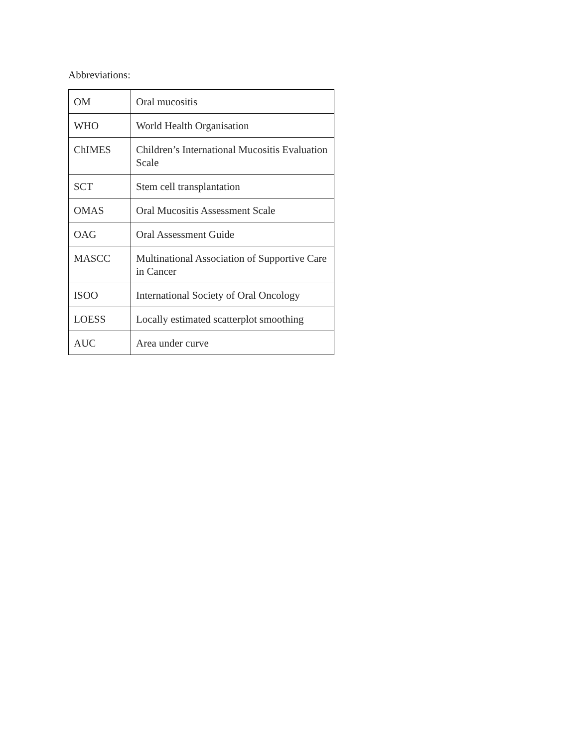Abbreviations:
| OM | Oral mucositis |
| WHO | World Health Organisation |
| ChIMES | Children’s International Mucositis Evaluation Scale |
| SCT | Stem cell transplantation |
| OMAS | Oral Mucositis Assessment Scale |
| OAG | Oral Assessment Guide |
| MASCC | Multinational Association of Supportive Care in Cancer |
| ISOO | International Society of Oral Oncology |
| LOESS | Locally estimated scatterplot smoothing |
| AUC | Area under curve |